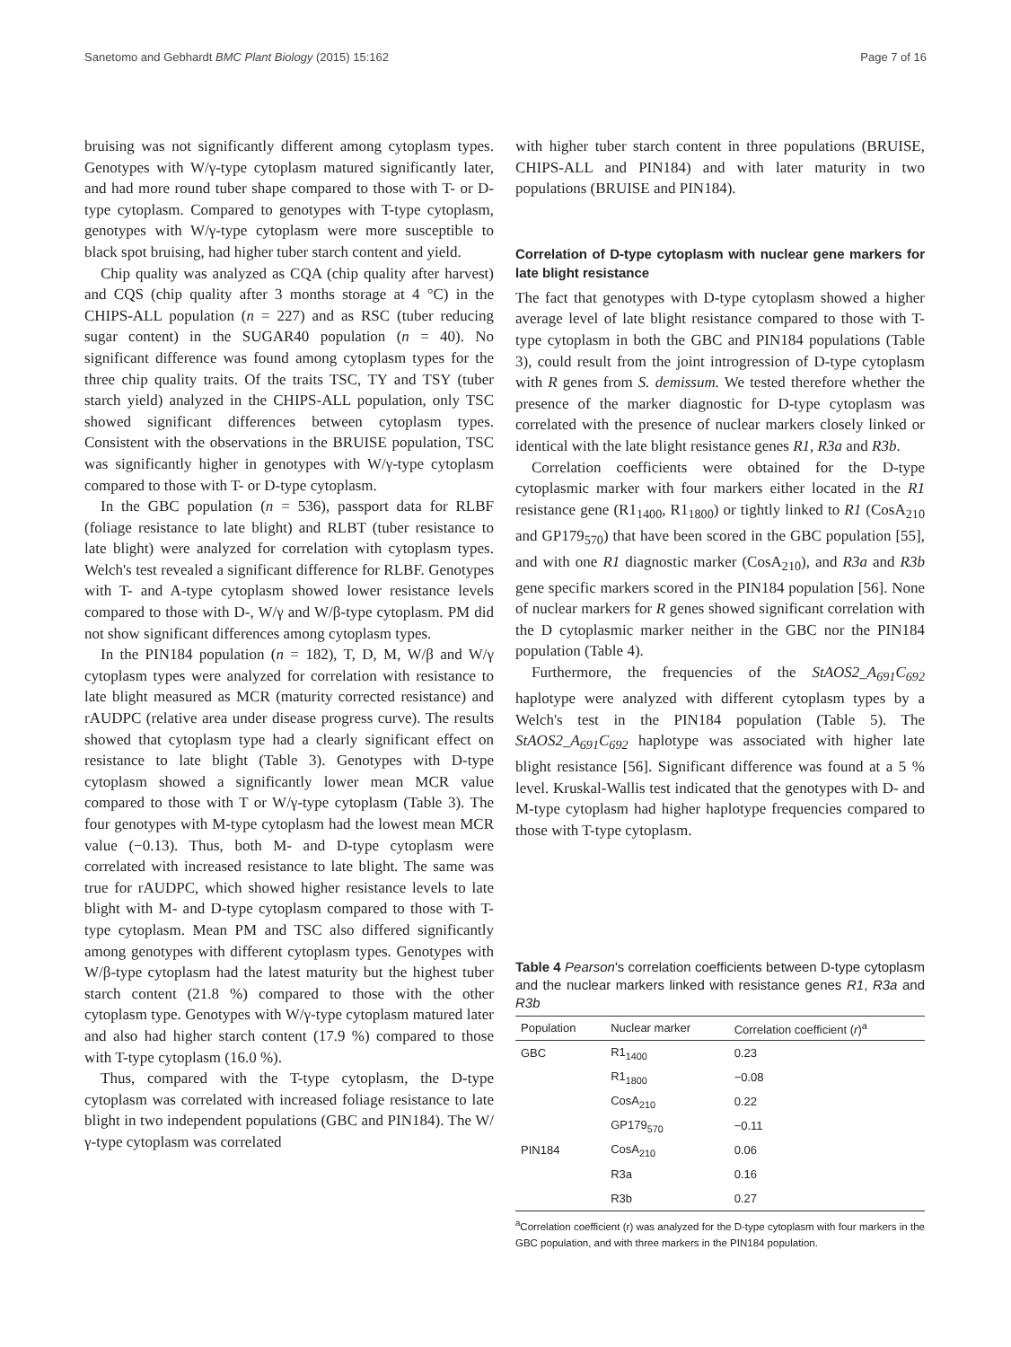Sanetomo and Gebhardt BMC Plant Biology (2015) 15:162 Page 7 of 16
bruising was not significantly different among cytoplasm types. Genotypes with W/γ-type cytoplasm matured significantly later, and had more round tuber shape compared to those with T- or D-type cytoplasm. Compared to genotypes with T-type cytoplasm, genotypes with W/γ-type cytoplasm were more susceptible to black spot bruising, had higher tuber starch content and yield.
Chip quality was analyzed as CQA (chip quality after harvest) and CQS (chip quality after 3 months storage at 4 °C) in the CHIPS-ALL population (n = 227) and as RSC (tuber reducing sugar content) in the SUGAR40 population (n = 40). No significant difference was found among cytoplasm types for the three chip quality traits. Of the traits TSC, TY and TSY (tuber starch yield) analyzed in the CHIPS-ALL population, only TSC showed significant differences between cytoplasm types. Consistent with the observations in the BRUISE population, TSC was significantly higher in genotypes with W/γ-type cytoplasm compared to those with T- or D-type cytoplasm.
In the GBC population (n = 536), passport data for RLBF (foliage resistance to late blight) and RLBT (tuber resistance to late blight) were analyzed for correlation with cytoplasm types. Welch's test revealed a significant difference for RLBF. Genotypes with T- and A-type cytoplasm showed lower resistance levels compared to those with D-, W/γ and W/β-type cytoplasm. PM did not show significant differences among cytoplasm types.
In the PIN184 population (n = 182), T, D, M, W/β and W/γ cytoplasm types were analyzed for correlation with resistance to late blight measured as MCR (maturity corrected resistance) and rAUDPC (relative area under disease progress curve). The results showed that cytoplasm type had a clearly significant effect on resistance to late blight (Table 3). Genotypes with D-type cytoplasm showed a significantly lower mean MCR value compared to those with T or W/γ-type cytoplasm (Table 3). The four genotypes with M-type cytoplasm had the lowest mean MCR value (−0.13). Thus, both M- and D-type cytoplasm were correlated with increased resistance to late blight. The same was true for rAUDPC, which showed higher resistance levels to late blight with M- and D-type cytoplasm compared to those with T-type cytoplasm. Mean PM and TSC also differed significantly among genotypes with different cytoplasm types. Genotypes with W/β-type cytoplasm had the latest maturity but the highest tuber starch content (21.8 %) compared to those with the other cytoplasm type. Genotypes with W/γ-type cytoplasm matured later and also had higher starch content (17.9 %) compared to those with T-type cytoplasm (16.0 %).
Thus, compared with the T-type cytoplasm, the D-type cytoplasm was correlated with increased foliage resistance to late blight in two independent populations (GBC and PIN184). The W/γ-type cytoplasm was correlated
with higher tuber starch content in three populations (BRUISE, CHIPS-ALL and PIN184) and with later maturity in two populations (BRUISE and PIN184).
Correlation of D-type cytoplasm with nuclear gene markers for late blight resistance
The fact that genotypes with D-type cytoplasm showed a higher average level of late blight resistance compared to those with T-type cytoplasm in both the GBC and PIN184 populations (Table 3), could result from the joint introgression of D-type cytoplasm with R genes from S. demissum. We tested therefore whether the presence of the marker diagnostic for D-type cytoplasm was correlated with the presence of nuclear markers closely linked or identical with the late blight resistance genes R1, R3a and R3b.
Correlation coefficients were obtained for the D-type cytoplasmic marker with four markers either located in the R1 resistance gene (R1<sub>1400</sub>, R1<sub>1800</sub>) or tightly linked to R1 (CosA<sub>210</sub> and GP179<sub>570</sub>) that have been scored in the GBC population [55], and with one R1 diagnostic marker (CosA<sub>210</sub>), and R3a and R3b gene specific markers scored in the PIN184 population [56]. None of nuclear markers for R genes showed significant correlation with the D cytoplasmic marker neither in the GBC nor the PIN184 population (Table 4).
Furthermore, the frequencies of the StAOS2_A<sub>691</sub>C<sub>692</sub> haplotype were analyzed with different cytoplasm types by a Welch's test in the PIN184 population (Table 5). The StAOS2_A<sub>691</sub>C<sub>692</sub> haplotype was associated with higher late blight resistance [56]. Significant difference was found at a 5 % level. Kruskal-Wallis test indicated that the genotypes with D- and M-type cytoplasm had higher haplotype frequencies compared to those with T-type cytoplasm.
Table 4 Pearson's correlation coefficients between D-type cytoplasm and the nuclear markers linked with resistance genes R1, R3a and R3b
| Population | Nuclear marker | Correlation coefficient ( r )<sup>a</sup> |
| --- | --- | --- |
| GBC | R1<sub>1400</sub> | 0.23 |
| | R1<sub>1800</sub> | −0.08 |
| | CosA<sub>210</sub> | 0.22 |
| | GP179<sub>570</sub> | −0.11 |
| PIN184 | CosA<sub>210</sub> | 0.06 |
| | R3a | 0.16 |
| | R3b | 0.27 |
<sup>a</sup> Correlation coefficient (r) was analyzed for the D-type cytoplasm with four markers in the GBC population, and with three markers in the PIN184 population.